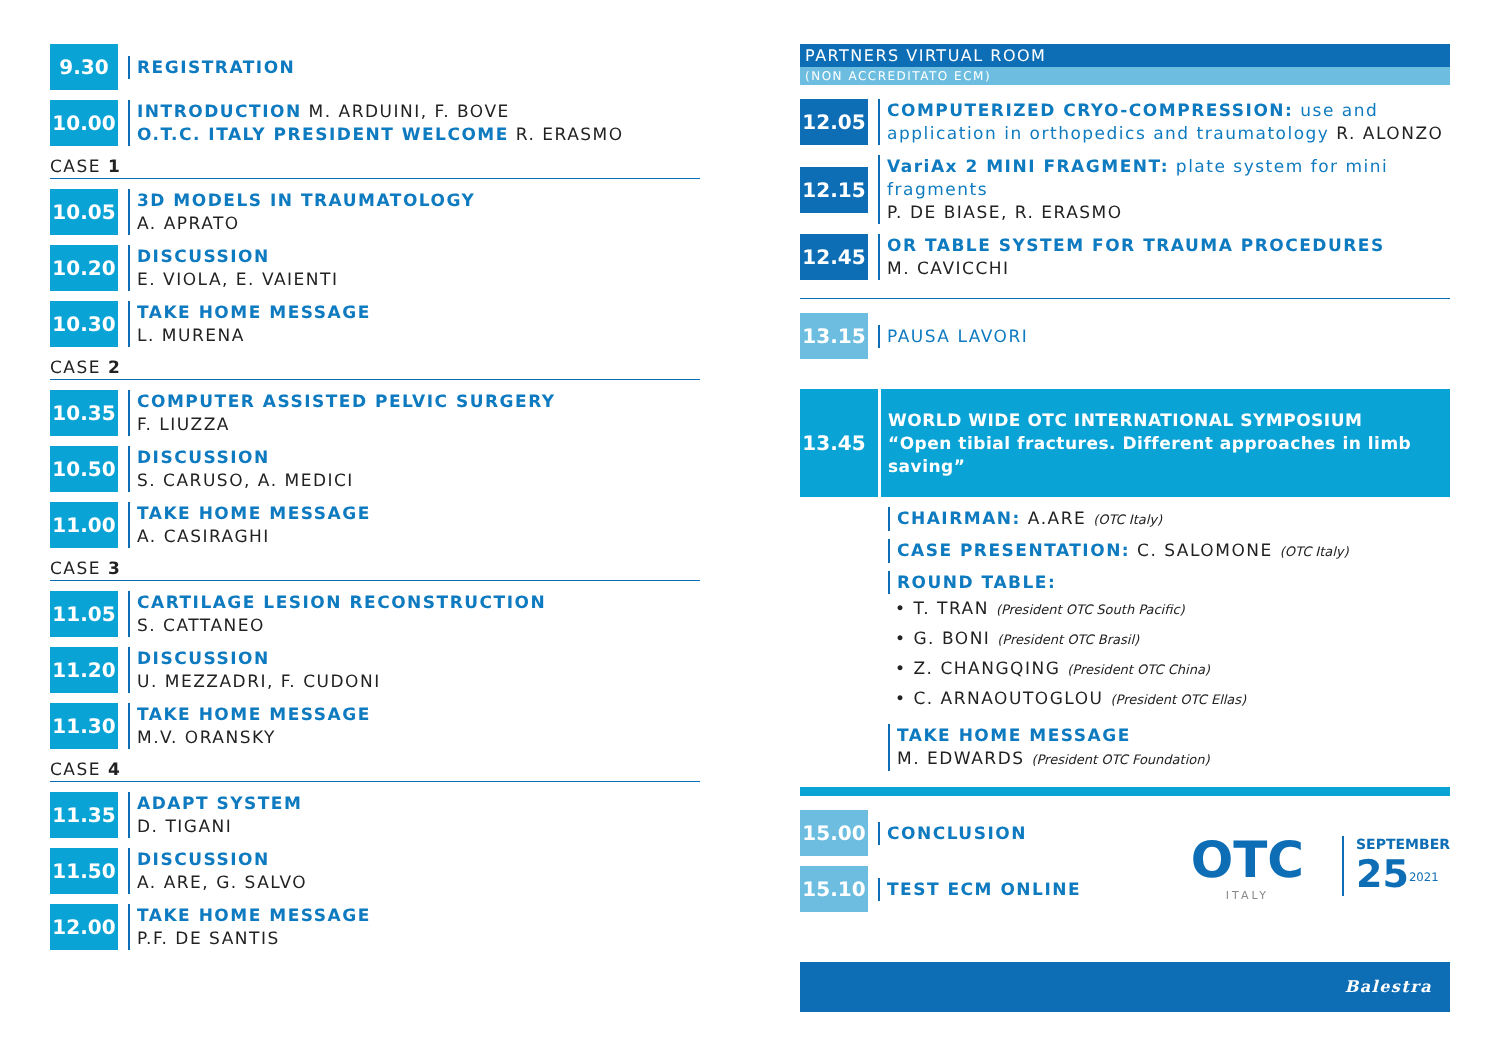9.30
REGISTRATION
10.00
INTRODUCTION M. ARDUINI, F. BOVE
O.T.C. ITALY PRESIDENT WELCOME R. ERASMO
CASE 1
10.05
3D MODELS IN TRAUMATOLOGY
A. APRATO
10.20
DISCUSSION
E. VIOLA, E. VAIENTI
10.30
TAKE HOME MESSAGE
L. MURENA
CASE 2
10.35
COMPUTER ASSISTED PELVIC SURGERY
F. LIUZZA
10.50
DISCUSSION
S. CARUSO, A. MEDICI
11.00
TAKE HOME MESSAGE
A. CASIRAGHI
CASE 3
11.05
CARTILAGE LESION RECONSTRUCTION
S. CATTANEO
11.20
DISCUSSION
U. MEZZADRI, F. CUDONI
11.30
TAKE HOME MESSAGE
M.V. ORANSKY
CASE 4
11.35
ADAPT SYSTEM
D. TIGANI
11.50
DISCUSSION
A. ARE, G. SALVO
12.00
TAKE HOME MESSAGE
P.F. DE SANTIS
PARTNERS VIRTUAL ROOM
(NON ACCREDITATO ECM)
12.05
COMPUTERIZED CRYO-COMPRESSION: use and application in orthopedics and traumatology R. ALONZO
12.15
VariAx 2 MINI FRAGMENT: plate system for mini fragments
P. DE BIASE, R. ERASMO
12.45
OR TABLE SYSTEM FOR TRAUMA PROCEDURES
M. CAVICCHI
13.15
PAUSA LAVORI
13.45
WORLD WIDE OTC INTERNATIONAL SYMPOSIUM
“Open tibial fractures. Different approaches in limb saving”
CHAIRMAN: A.ARE (OTC Italy)
CASE PRESENTATION: C. SALOMONE (OTC Italy)
ROUND TABLE:
• T. TRAN (President OTC South Pacific)
• G. BONI (President OTC Brasil)
• Z. CHANGQING (President OTC China)
• C. ARNAOUTOGLOU (President OTC Ellas)
TAKE HOME MESSAGE
M. EDWARDS (President OTC Foundation)
15.00
CONCLUSION
15.10
TEST ECM ONLINE
OTC
ITALY
SEPTEMBER
25<sup>2021</sup>
Balestra